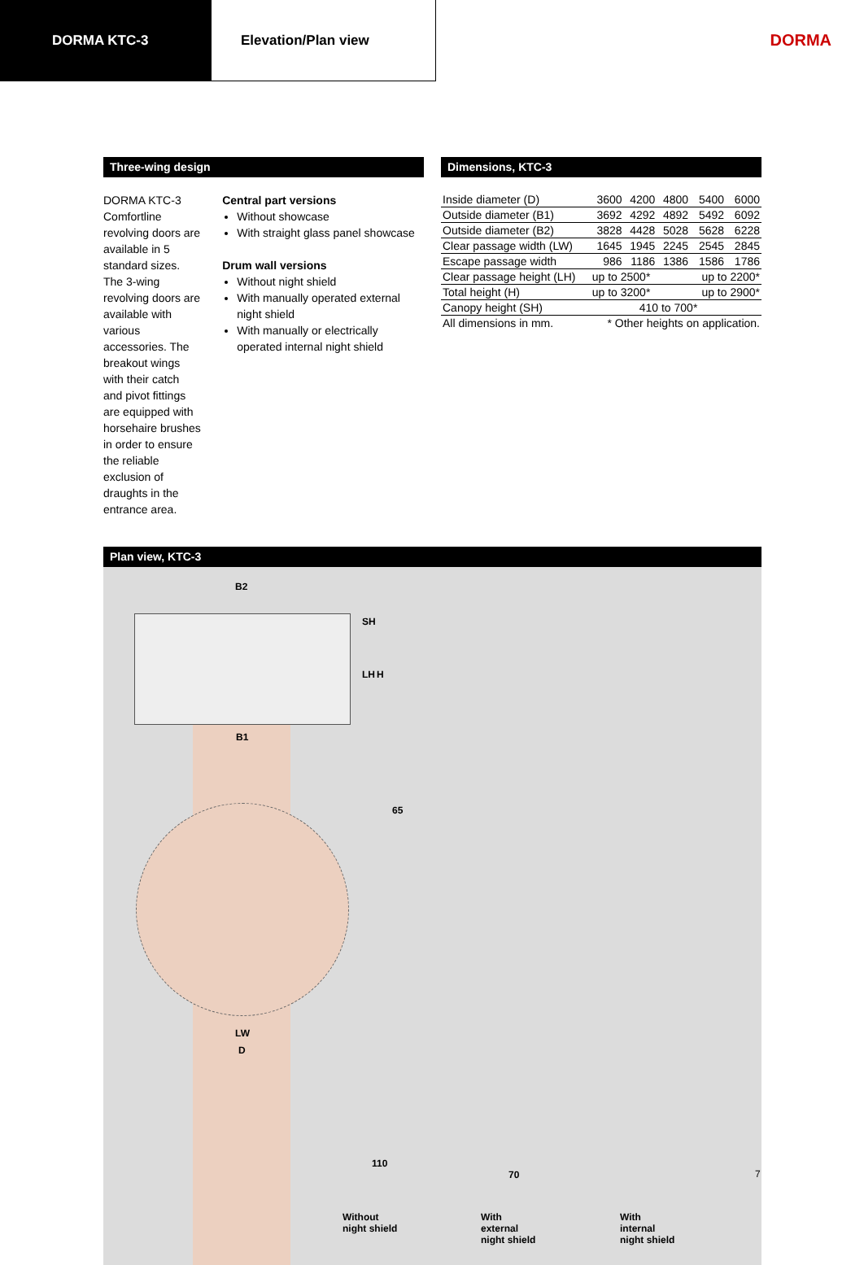DORMA KTC-3 Elevation/Plan view
DORMA
Three-wing design
DORMA KTC-3 Comfortline revolving doors are available in 5 standard sizes.
The 3-wing revolving doors are available with various accessories. The breakout wings with their catch and pivot fittings are equipped with horsehaire brushes in order to ensure the reliable exclusion of draughts in the entrance area.
Central part versions
Without showcase
With straight glass panel showcase
Drum wall versions
Without night shield
With manually operated external night shield
With manually or electrically operated internal night shield
Dimensions, KTC-3
| Inside diameter (D) | 3600 | 4200 | 4800 | 5400 | 6000 |
| Outside diameter (B1) | 3692 | 4292 | 4892 | 5492 | 6092 |
| Outside diameter (B2) | 3828 | 4428 | 5028 | 5628 | 6228 |
| Clear passage width (LW) | 1645 | 1945 | 2245 | 2545 | 2845 |
| Escape passage width | 986 | 1186 | 1386 | 1586 | 1786 |
| Clear passage height (LH) | up to 2500* | | | up to 2200* | |
| Total height (H) | up to 3200* | | | up to 2900* | |
| Canopy height (SH) | 410 to 700* | | | | |
| All dimensions in mm. | * Other heights on application. | | | | |
Plan view, KTC-3
B2
B1
SH
LH H
65
LW
D
110
70
Without
night shield
With
external
night shield
With
internal
night shield
7